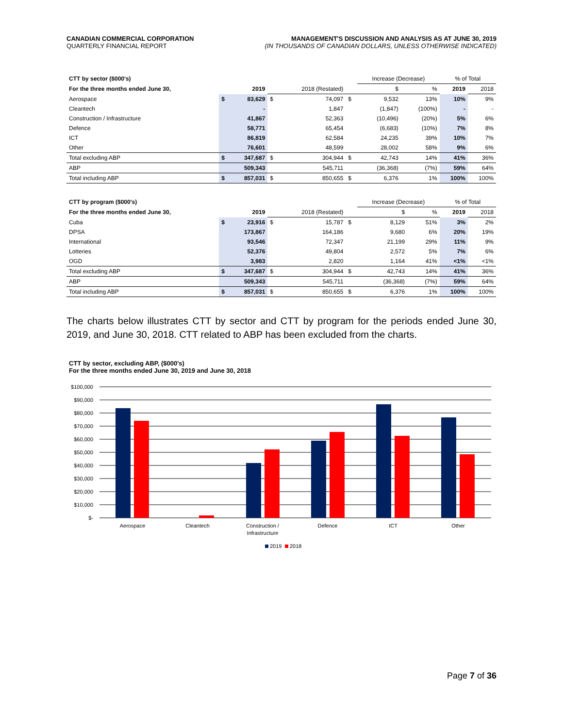CANADIAN COMMERCIAL CORPORATION
QUARTERLY FINANCIAL REPORT
MANAGEMENT'S DISCUSSION AND ANALYSIS AS AT JUNE 30, 2019
(IN THOUSANDS OF CANADIAN DOLLARS, UNLESS OTHERWISE INDICATED)
| CTT by sector ($000's) | | | | | | Increase (Decrease) | | % of Total | |
| For the three months ended June 30, | | 2019 | | 2018 (Restated) | | $ | % | 2019 | 2018 |
| Aerospace | $ | 83,629 | $ | 74,097 | $ | 9,532 | 13% | 10% | 9% |
| Cleantech | | - | | 1,847 | | (1,847) | (100%) | - | - |
| Construction / Infrastructure | | 41,867 | | 52,363 | | (10,496) | (20%) | 5% | 6% |
| Defence | | 58,771 | | 65,454 | | (6,683) | (10%) | 7% | 8% |
| ICT | | 86,819 | | 62,584 | | 24,235 | 39% | 10% | 7% |
| Other | | 76,601 | | 48,599 | | 28,002 | 58% | 9% | 6% |
| Total excluding ABP | $ | 347,687 | $ | 304,944 | $ | 42,743 | 14% | 41% | 36% |
| ABP | | 509,343 | | 545,711 | | (36,368) | (7%) | 59% | 64% |
| Total including ABP | $ | 857,031 | $ | 850,655 | $ | 6,376 | 1% | 100% | 100% |
| CTT by program ($000's) | | | | | | Increase (Decrease) | | % of Total | |
| For the three months ended June 30, | | 2019 | | 2018 (Restated) | | $ | % | 2019 | 2018 |
| Cuba | $ | 23,916 | $ | 15,787 | $ | 8,129 | 51% | 3% | 2% |
| DPSA | | 173,867 | | 164,186 | | 9,680 | 6% | 20% | 19% |
| International | | 93,546 | | 72,347 | | 21,199 | 29% | 11% | 9% |
| Lotteries | | 52,376 | | 49,804 | | 2,572 | 5% | 7% | 6% |
| OGD | | 3,983 | | 2,820 | | 1,164 | 41% | <1% | <1% |
| Total excluding ABP | $ | 347,687 | $ | 304,944 | $ | 42,743 | 14% | 41% | 36% |
| ABP | | 509,343 | | 545,711 | | (36,368) | (7%) | 59% | 64% |
| Total including ABP | $ | 857,031 | $ | 850,655 | $ | 6,376 | 1% | 100% | 100% |
The charts below illustrates CTT by sector and CTT by program for the periods ended June 30, 2019, and June 30, 2018. CTT related to ABP has been excluded from the charts.
CTT by sector, excluding ABP, ($000's)
For the three months ended June 30, 2019 and June 30, 2018
$100,000
$90,000
$80,000
$70,000
$60,000
$50,000
$40,000
$30,000
$20,000
$10,000
$-
Aerospace
Cleantech
Construction /
Infrastructure
Defence
ICT
Other
2019
2018
Page 7 of 36